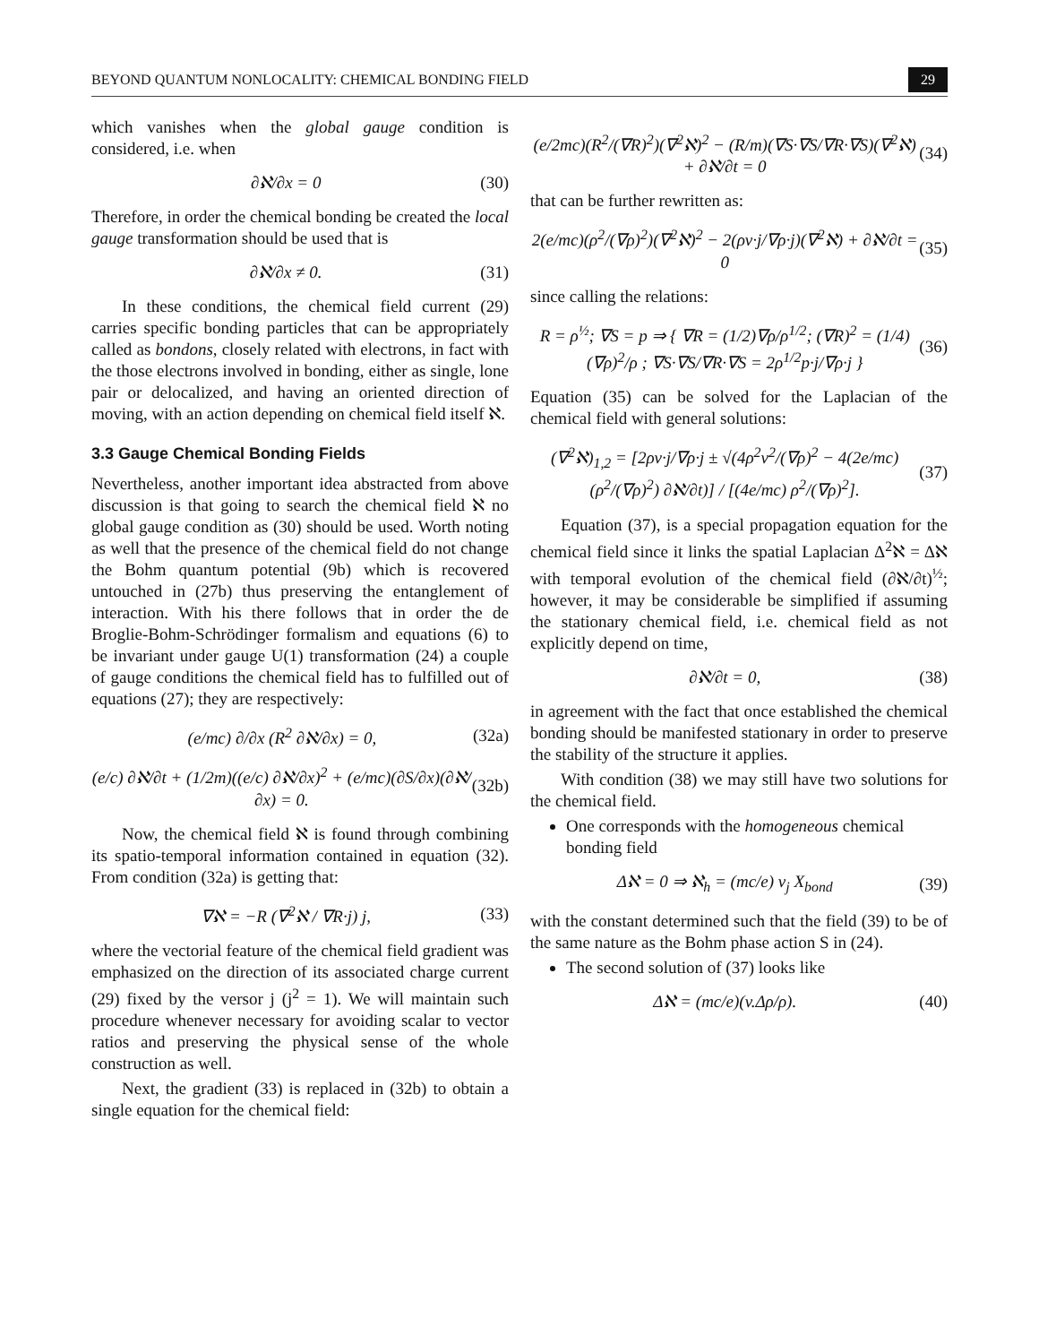BEYOND QUANTUM NONLOCALITY: CHEMICAL BONDING FIELD 29
which vanishes when the global gauge condition is considered, i.e. when
∂ℵ/∂x = 0 (30)
Therefore, in order the chemical bonding be created the local gauge transformation should be used that is
∂ℵ/∂x ≠ 0. (31)
In these conditions, the chemical field current (29) carries specific bonding particles that can be appropriately called as bondons, closely related with electrons, in fact with the those electrons involved in bonding, either as single, lone pair or delocalized, and having an oriented direction of moving, with an action depending on chemical field itself ℵ.
3.3 Gauge Chemical Bonding Fields
Nevertheless, another important idea abstracted from above discussion is that going to search the chemical field ℵ no global gauge condition as (30) should be used. Worth noting as well that the presence of the chemical field do not change the Bohm quantum potential (9b) which is recovered untouched in (27b) thus preserving the entanglement of interaction. With his there follows that in order the de Broglie-Bohm-Schrödinger formalism and equations (6) to be invariant under gauge U(1) transformation (24) a couple of gauge conditions the chemical field has to fulfilled out of equations (27); they are respectively:
(e/mc) ∂/∂x (R<sup>2</sup> ∂ℵ/∂x) = 0, (32a)
(e/c) ∂ℵ/∂t + (1/2m)((e/c) ∂ℵ/∂x)<sup>2</sup> + (e/mc)(∂S/∂x)(∂ℵ/∂x) = 0. (32b)
Now, the chemical field ℵ is found through combining its spatio-temporal information contained in equation (32). From condition (32a) is getting that:
∇ℵ = −R (∇<sup>2</sup>ℵ / ∇R·j) j, (33)
where the vectorial feature of the chemical field gradient was emphasized on the direction of its associated charge current (29) fixed by the versor j (j<sup>2</sup> = 1). We will maintain such procedure whenever necessary for avoiding scalar to vector ratios and preserving the physical sense of the whole construction as well.
Next, the gradient (33) is replaced in (32b) to obtain a single equation for the chemical field:
(e/2mc)(R<sup>2</sup>/(∇R)<sup>2</sup>)(∇<sup>2</sup>ℵ)<sup>2</sup> − (R/m)(∇S·∇S/∇R·∇S)(∇<sup>2</sup>ℵ) + ∂ℵ/∂t = 0 (34)
that can be further rewritten as:
2(e/mc)(ρ<sup>2</sup>/(∇ρ)<sup>2</sup>)(∇<sup>2</sup>ℵ)<sup>2</sup> − 2(ρv·j/∇ρ·j)(∇<sup>2</sup>ℵ) + ∂ℵ/∂t = 0 (35)
since calling the relations:
R = ρ<sup>½</sup>; ∇S = p ⇒ { ∇R = (1/2)∇ρ/ρ<sup>1/2</sup>; (∇R)<sup>2</sup> = (1/4)(∇ρ)<sup>2</sup>/ρ ; ∇S·∇S/∇R·∇S = 2ρ<sup>1/2</sup>p·j/∇ρ·j } (36)
Equation (35) can be solved for the Laplacian of the chemical field with general solutions:
(∇<sup>2</sup>ℵ)<sub>1,2</sub> = [2ρv·j/∇ρ·j ± √(4ρ<sup>2</sup>v<sup>2</sup>/(∇ρ)<sup>2</sup> − 4(2e/mc)(ρ<sup>2</sup>/(∇ρ)<sup>2</sup>) ∂ℵ/∂t)] / [(4e/mc) ρ<sup>2</sup>/(∇ρ)<sup>2</sup>]. (37)
Equation (37), is a special propagation equation for the chemical field since it links the spatial Laplacian Δ<sup>2</sup>ℵ = Δℵ with temporal evolution of the chemical field (∂ℵ/∂t)<sup>½</sup>; however, it may be considerable be simplified if assuming the stationary chemical field, i.e. chemical field as not explicitly depend on time,
∂ℵ/∂t = 0, (38)
in agreement with the fact that once established the chemical bonding should be manifested stationary in order to preserve the stability of the structure it applies.
With condition (38) we may still have two solutions for the chemical field.
One corresponds with the homogeneous chemical bonding field
Δℵ = 0 ⇒ ℵ<sub>h</sub> = (mc/e) v<sub>j</sub> X<sub>bond</sub> (39)
with the constant determined such that the field (39) to be of the same nature as the Bohm phase action S in (24).
The second solution of (37) looks like
Δℵ = (mc/e)(v.Δρ/ρ). (40)